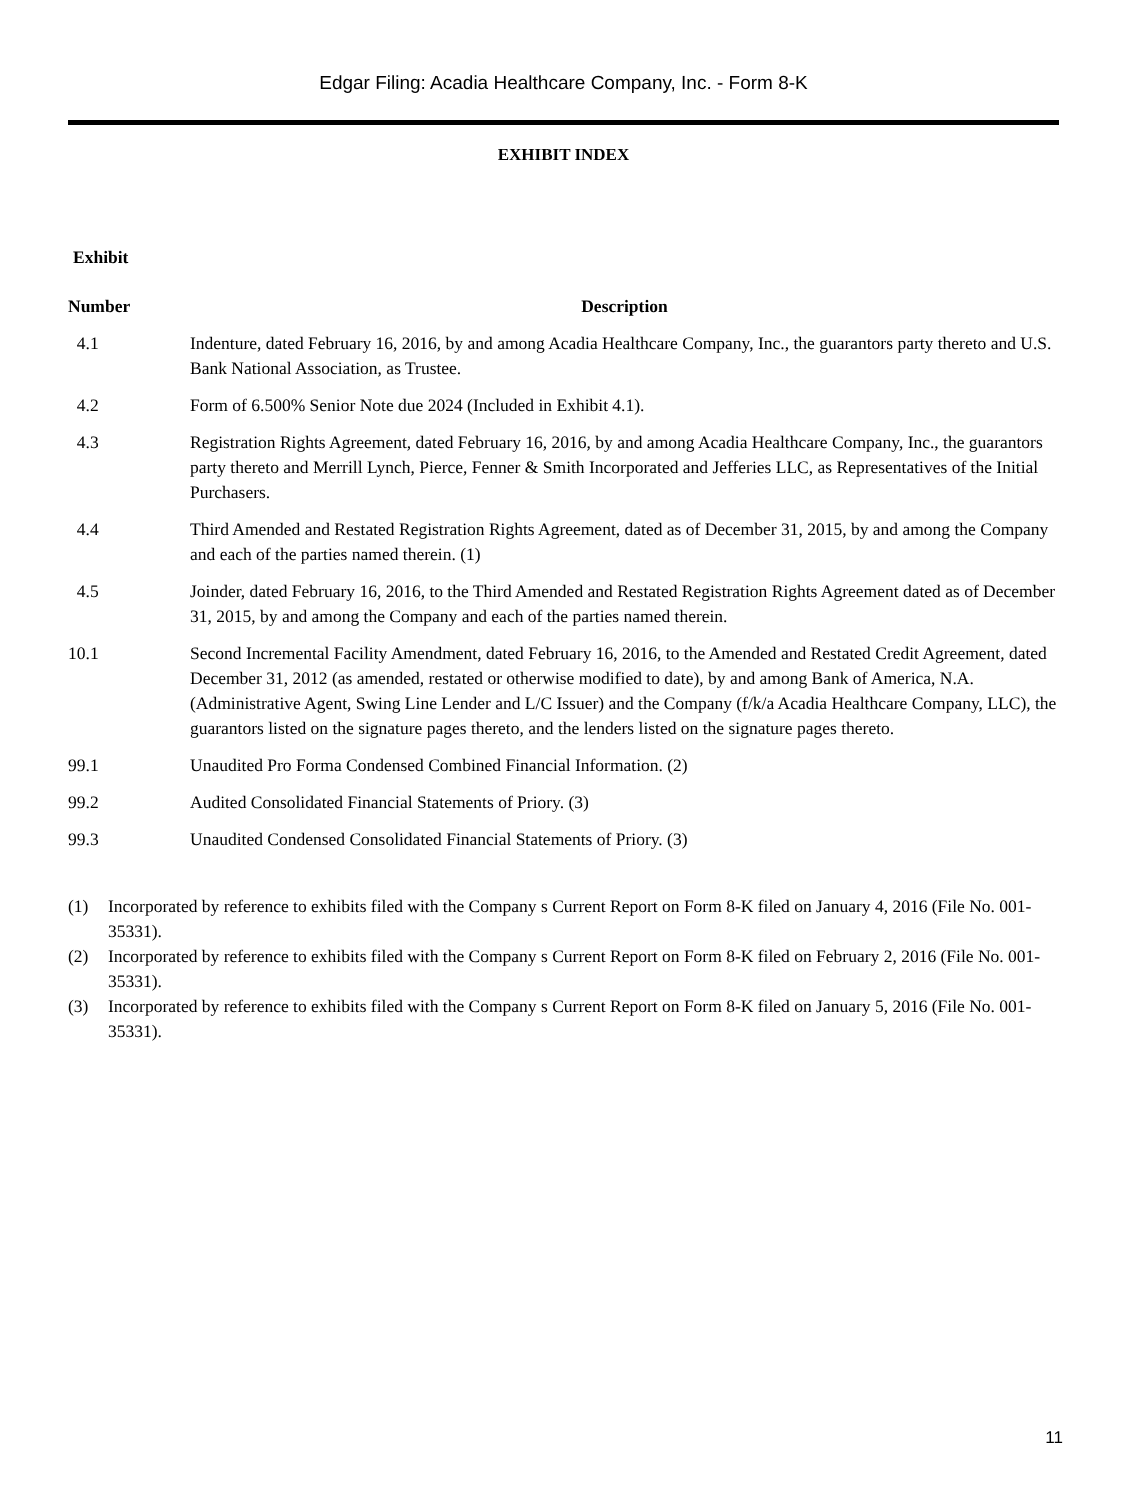Edgar Filing: Acadia Healthcare Company, Inc. - Form 8-K
EXHIBIT INDEX
Exhibit
| Number | Description |
| --- | --- |
| 4.1 | Indenture, dated February 16, 2016, by and among Acadia Healthcare Company, Inc., the guarantors party thereto and U.S. Bank National Association, as Trustee. |
| 4.2 | Form of 6.500% Senior Note due 2024 (Included in Exhibit 4.1). |
| 4.3 | Registration Rights Agreement, dated February 16, 2016, by and among Acadia Healthcare Company, Inc., the guarantors party thereto and Merrill Lynch, Pierce, Fenner & Smith Incorporated and Jefferies LLC, as Representatives of the Initial Purchasers. |
| 4.4 | Third Amended and Restated Registration Rights Agreement, dated as of December 31, 2015, by and among the Company and each of the parties named therein. (1) |
| 4.5 | Joinder, dated February 16, 2016, to the Third Amended and Restated Registration Rights Agreement dated as of December 31, 2015, by and among the Company and each of the parties named therein. |
| 10.1 | Second Incremental Facility Amendment, dated February 16, 2016, to the Amended and Restated Credit Agreement, dated December 31, 2012 (as amended, restated or otherwise modified to date), by and among Bank of America, N.A. (Administrative Agent, Swing Line Lender and L/C Issuer) and the Company (f/k/a Acadia Healthcare Company, LLC), the guarantors listed on the signature pages thereto, and the lenders listed on the signature pages thereto. |
| 99.1 | Unaudited Pro Forma Condensed Combined Financial Information. (2) |
| 99.2 | Audited Consolidated Financial Statements of Priory. (3) |
| 99.3 | Unaudited Condensed Consolidated Financial Statements of Priory. (3) |
(1) Incorporated by reference to exhibits filed with the Company s Current Report on Form 8-K filed on January 4, 2016 (File No. 001-35331).
(2) Incorporated by reference to exhibits filed with the Company s Current Report on Form 8-K filed on February 2, 2016 (File No. 001-35331).
(3) Incorporated by reference to exhibits filed with the Company s Current Report on Form 8-K filed on January 5, 2016 (File No. 001-35331).
11